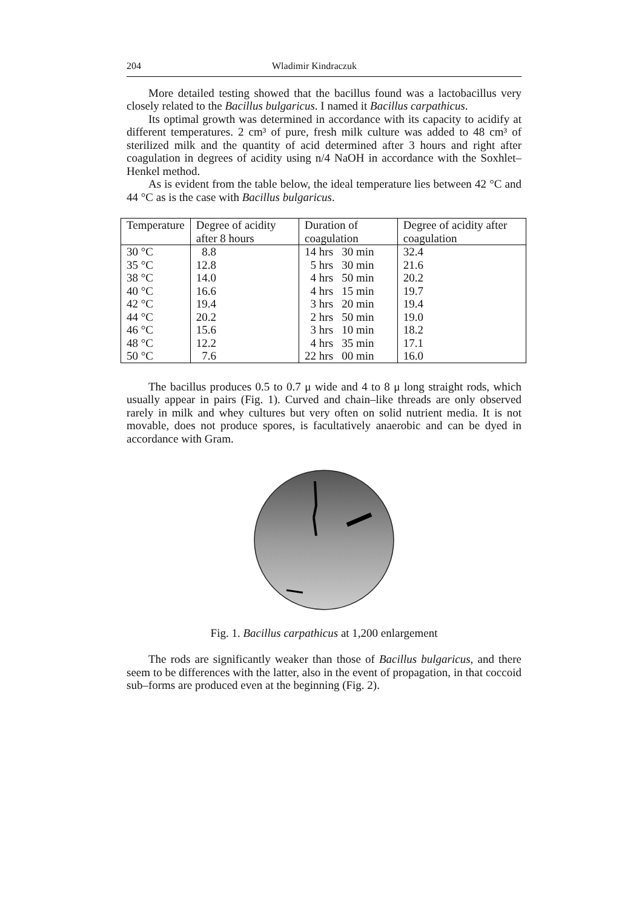204 Wladimir Kindraczuk
More detailed testing showed that the bacillus found was a lactobacillus very closely related to the Bacillus bulgaricus. I named it Bacillus carpathicus.
Its optimal growth was determined in accordance with its capacity to acidify at different temperatures. 2 cm³ of pure, fresh milk culture was added to 48 cm³ of sterilized milk and the quantity of acid determined after 3 hours and right after coagulation in degrees of acidity using n/4 NaOH in accordance with the Soxhlet–Henkel method.
As is evident from the table below, the ideal temperature lies between 42 °C and 44 °C as is the case with Bacillus bulgaricus.
| Temperature | Degree of acidity after 8 hours | Duration of coagulation | Degree of acidity after coagulation |
| --- | --- | --- | --- |
| 30 °C | 8.8 | 14 hrs 30 min | 32.4 |
| 35 °C | 12.8 | 5 hrs 30 min | 21.6 |
| 38 °C | 14.0 | 4 hrs 50 min | 20.2 |
| 40 °C | 16.6 | 4 hrs 15 min | 19.7 |
| 42 °C | 19.4 | 3 hrs 20 min | 19.4 |
| 44 °C | 20.2 | 2 hrs 50 min | 19.0 |
| 46 °C | 15.6 | 3 hrs 10 min | 18.2 |
| 48 °C | 12.2 | 4 hrs 35 min | 17.1 |
| 50 °C | 7.6 | 22 hrs 00 min | 16.0 |
The bacillus produces 0.5 to 0.7 μ wide and 4 to 8 μ long straight rods, which usually appear in pairs (Fig. 1). Curved and chain–like threads are only observed rarely in milk and whey cultures but very often on solid nutrient media. It is not movable, does not produce spores, is facultatively anaerobic and can be dyed in accordance with Gram.
Fig. 1. Bacillus carpathicus at 1,200 enlargement
The rods are significantly weaker than those of Bacillus bulgaricus, and there seem to be differences with the latter, also in the event of propagation, in that coccoid sub–forms are produced even at the beginning (Fig. 2).